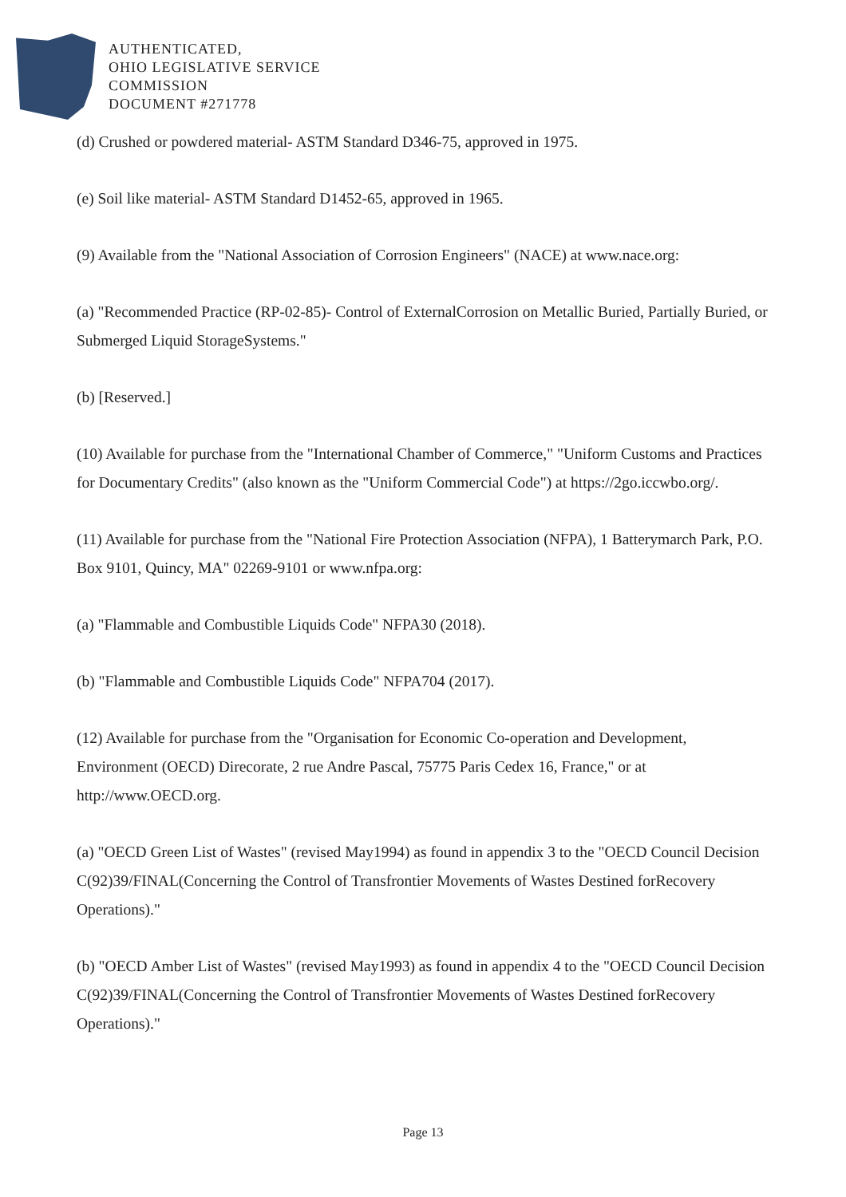AUTHENTICATED,
OHIO LEGISLATIVE SERVICE
COMMISSION
DOCUMENT #271778
(d) Crushed or powdered material- ASTM Standard D346-75, approved in 1975.
(e) Soil like material- ASTM Standard D1452-65, approved in 1965.
(9) Available from the "National Association of Corrosion Engineers" (NACE) at www.nace.org:
(a) "Recommended Practice (RP-02-85)- Control of ExternalCorrosion on Metallic Buried, Partially Buried, or Submerged Liquid StorageSystems."
(b) [Reserved.]
(10) Available for purchase from the "International Chamber of Commerce," "Uniform Customs and Practices for Documentary Credits" (also known as the "Uniform Commercial Code") at https://2go.iccwbo.org/.
(11) Available for purchase from the "National Fire Protection Association (NFPA), 1 Batterymarch Park, P.O. Box 9101, Quincy, MA" 02269-9101 or www.nfpa.org:
(a) "Flammable and Combustible Liquids Code" NFPA30 (2018).
(b) "Flammable and Combustible Liquids Code" NFPA704 (2017).
(12) Available for purchase from the "Organisation for Economic Co-operation and Development, Environment (OECD) Direcorate, 2 rue Andre Pascal, 75775 Paris Cedex 16, France," or at http://www.OECD.org.
(a) "OECD Green List of Wastes" (revised May1994) as found in appendix 3 to the "OECD Council Decision C(92)39/FINAL(Concerning the Control of Transfrontier Movements of Wastes Destined forRecovery Operations)."
(b) "OECD Amber List of Wastes" (revised May1993) as found in appendix 4 to the "OECD Council Decision C(92)39/FINAL(Concerning the Control of Transfrontier Movements of Wastes Destined forRecovery Operations)."
Page 13